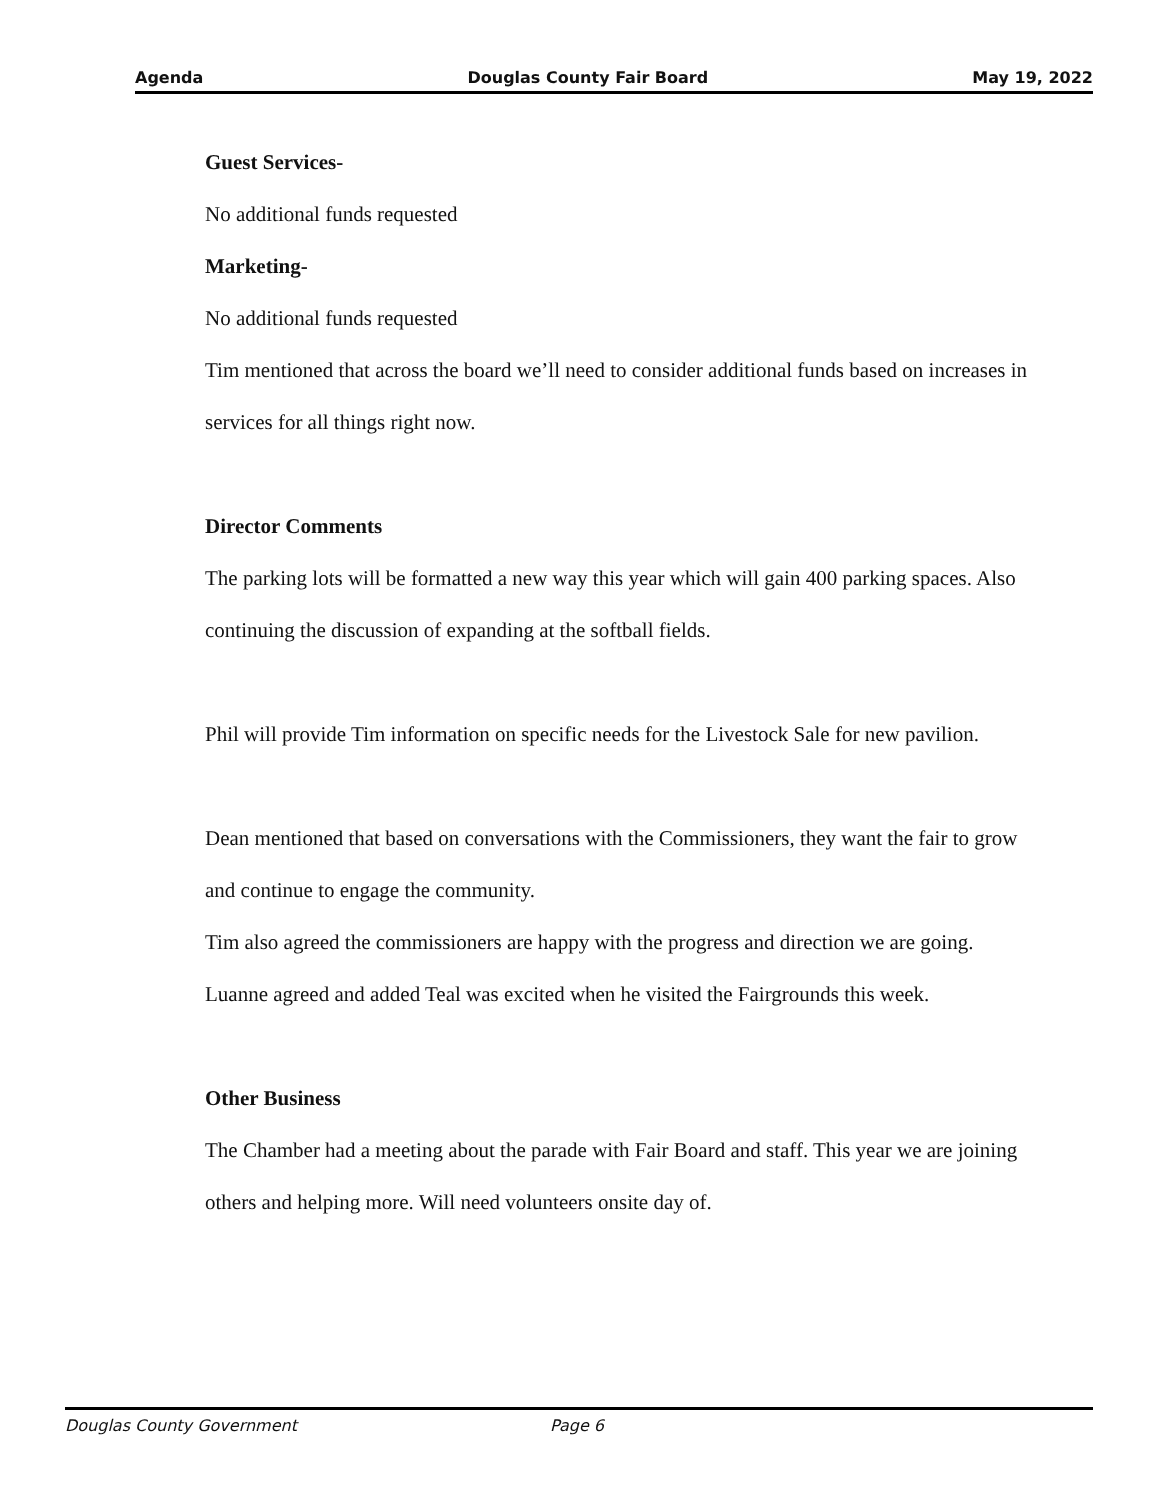Agenda Douglas County Fair Board May 19, 2022
Guest Services-
No additional funds requested
Marketing-
No additional funds requested
Tim mentioned that across the board we’ll need to consider additional funds based on increases in services for all things right now.
Director Comments
The parking lots will be formatted a new way this year which will gain 400 parking spaces. Also continuing the discussion of expanding at the softball fields.
Phil will provide Tim information on specific needs for the Livestock Sale for new pavilion.
Dean mentioned that based on conversations with the Commissioners, they want the fair to grow and continue to engage the community.
Tim also agreed the commissioners are happy with the progress and direction we are going.
Luanne agreed and added Teal was excited when he visited the Fairgrounds this week.
Other Business
The Chamber had a meeting about the parade with Fair Board and staff. This year we are joining others and helping more. Will need volunteers onsite day of.
Douglas County Government Page 6